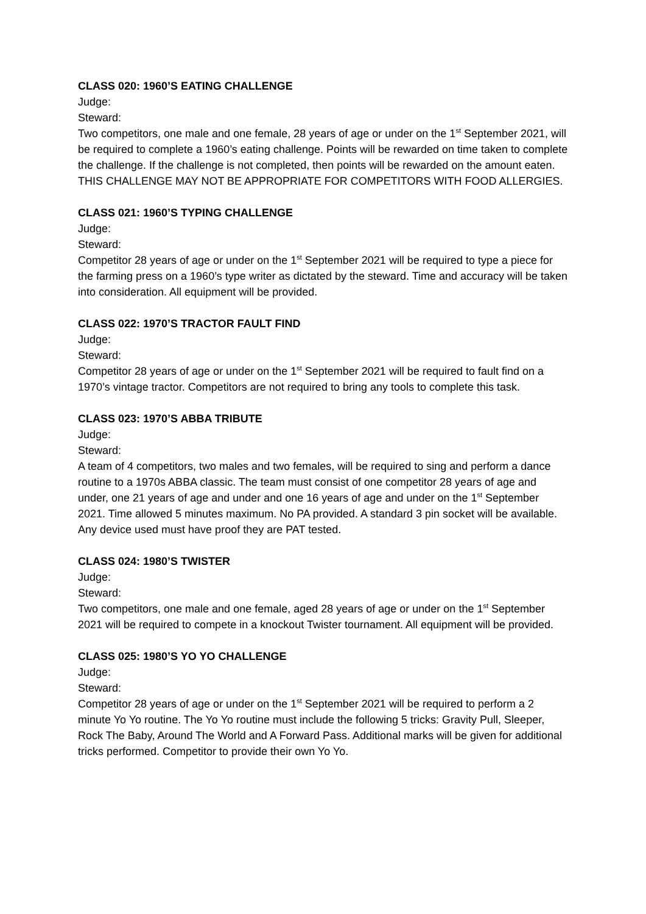CLASS 020: 1960’S EATING CHALLENGE
Judge:
Steward:
Two competitors, one male and one female, 28 years of age or under on the 1<sup>st</sup> September 2021, will be required to complete a 1960’s eating challenge. Points will be rewarded on time taken to complete the challenge. If the challenge is not completed, then points will be rewarded on the amount eaten.
THIS CHALLENGE MAY NOT BE APPROPRIATE FOR COMPETITORS WITH FOOD ALLERGIES.
CLASS 021: 1960’S TYPING CHALLENGE
Judge:
Steward:
Competitor 28 years of age or under on the 1<sup>st</sup> September 2021 will be required to type a piece for the farming press on a 1960’s type writer as dictated by the steward. Time and accuracy will be taken into consideration. All equipment will be provided.
CLASS 022: 1970’S TRACTOR FAULT FIND
Judge:
Steward:
Competitor 28 years of age or under on the 1<sup>st</sup> September 2021 will be required to fault find on a 1970’s vintage tractor. Competitors are not required to bring any tools to complete this task.
CLASS 023: 1970’S ABBA TRIBUTE
Judge:
Steward:
A team of 4 competitors, two males and two females, will be required to sing and perform a dance routine to a 1970s ABBA classic. The team must consist of one competitor 28 years of age and under, one 21 years of age and under and one 16 years of age and under on the 1<sup>st</sup> September 2021. Time allowed 5 minutes maximum. No PA provided. A standard 3 pin socket will be available. Any device used must have proof they are PAT tested.
CLASS 024: 1980’S TWISTER
Judge:
Steward:
Two competitors, one male and one female, aged 28 years of age or under on the 1<sup>st</sup> September 2021 will be required to compete in a knockout Twister tournament. All equipment will be provided.
CLASS 025: 1980’S YO YO CHALLENGE
Judge:
Steward:
Competitor 28 years of age or under on the 1<sup>st</sup> September 2021 will be required to perform a 2 minute Yo Yo routine. The Yo Yo routine must include the following 5 tricks: Gravity Pull, Sleeper, Rock The Baby, Around The World and A Forward Pass. Additional marks will be given for additional tricks performed. Competitor to provide their own Yo Yo.